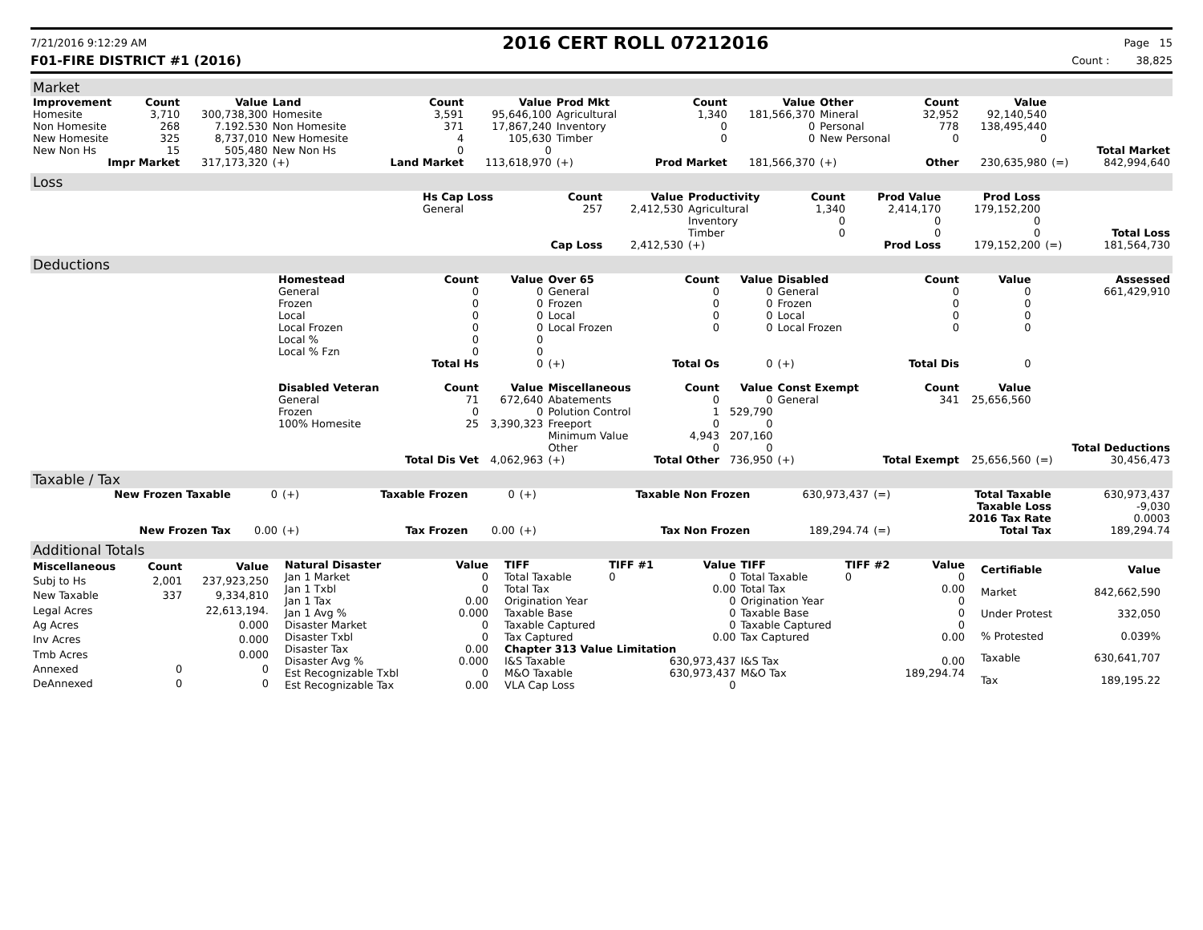7/21/2016 9:12:29 AM
2016 CERT ROLL 07212016
Page 15
F01-FIRE DISTRICT #1 (2016) Count : 38,825
Market
| Improvement | Count | Value | Land | Count | Value | Prod Mkt | Count | Value | Other | Count | Value | | |
| --- | --- | --- | --- | --- | --- | --- | --- | --- | --- | --- | --- | --- | --- |
| Homesite | 3,710 | 300,738,300 | Homesite | 3,591 | 95,646,100 | Agricultural | 1,340 | 181,566,370 | Mineral | 32,952 | 92,140,540 | | |
| Non Homesite | 268 | 7.192.530 | Non Homesite | 371 | 17,867,240 | Inventory | 0 | 0 | Personal | 778 | 138,495,440 | | |
| New Homesite | 325 | 8,737,010 | New Homesite | 4 | 105,630 | Timber | 0 | 0 | New Personal | 0 | 0 | | |
| New Non Hs | 15 | 505,480 | New Non Hs | 0 | 0 | | | | | | | | Total Market |
| Impr Market | | 317,173,320 | (+) | Land Market | 113,618,970 | (+) | Prod Market | 181,566,370 | (+) | Other | 230,635,980 | (=) | 842,994,640 |
Loss
| | Hs Cap Loss | Count | Value | Productivity | Count | Prod Value | Prod Loss | | |
| | General | 257 | 2,412,530 | Agricultural | 1,340 | 2,414,170 | 179,152,200 | | |
| | | | | Inventory | 0 | 0 | 0 | | |
| | | | | Timber | 0 | 0 | 0 | | Total Loss |
| | | Cap Loss | 2,412,530 | (+) | | Prod Loss | 179,152,200 | (=) | 181,564,730 |
Deductions
| | Homestead | Count | Value | Over 65 | Count | Value | Disabled | Count | Value | | Assessed |
| | General | 0 | 0 | General | 0 | 0 | General | 0 | 0 | | 661,429,910 |
| | Frozen | 0 | 0 | Frozen | 0 | 0 | Frozen | 0 | 0 | | |
| | Local | 0 | 0 | Local | 0 | 0 | Local | 0 | 0 | | |
| | Local Frozen | 0 | 0 | Local Frozen | 0 | 0 | Local Frozen | 0 | 0 | | |
| | Local % | 0 | 0 | | | | | | | | |
| | Local % Fzn | 0 | 0 | | | | | | | | |
| | | Total Hs | 0 | (+) | Total Os | 0 | (+) | Total Dis | 0 | | |
| | Disabled Veteran | Count | Value | Miscellaneous | Count | Value | Const Exempt | Count | Value | | |
| | General | 71 | 672,640 | Abatements | 0 | 0 | General | 341 | 25,656,560 | | |
| | Frozen | 0 | 0 | Polution Control | 1 | 529,790 | | | | | |
| | 100% Homesite | 25 | 3,390,323 | Freeport | 0 | 0 | | | | | |
| | | | | Minimum Value | 4,943 | 207,160 | | | | | |
| | | | | Other | 0 | 0 | | | | | Total Deductions |
| | | Total Dis Vet | 4,062,963 | (+) | Total Other | 736,950 | (+) | Total Exempt | 25,656,560 | (=) | 30,456,473 |
Taxable / Tax
| New Frozen Taxable | 0 | (+) | Taxable Frozen | 0 | (+) | Taxable Non Frozen | 630,973,437 | (=) | Total Taxable | 630,973,437 |
| | | | | | | | | | Taxable Loss | -9,030 |
| | | | | | | | | | 2016 Tax Rate | 0.0003 |
| New Frozen Tax | 0.00 | (+) | Tax Frozen | 0.00 | (+) | Tax Non Frozen | 189,294.74 | (=) | Total Tax | 189,294.74 |
Additional Totals
| Miscellaneous | Count | Value |
| --- | --- | --- |
| Subj to Hs | 2,001 | 237,923,250 |
| New Taxable | 337 | 9,334,810 |
| Legal Acres | | 22,613,194. |
| Ag Acres | | 0.000 |
| Inv Acres | | 0.000 |
| Tmb Acres | | 0.000 |
| Annexed | 0 | 0 |
| DeAnnexed | 0 | 0 |
| Natural Disaster | Value |
| --- | --- |
| Jan 1 Market | 0 |
| Jan 1 Txbl | 0 |
| Jan 1 Tax | 0.00 |
| Jan 1 Avg % | 0.000 |
| Disaster Market | 0 |
| Disaster Txbl | 0 |
| Disaster Tax | 0.00 |
| Disaster Avg % | 0.000 |
| Est Recognizable Txbl | 0 |
| Est Recognizable Tax | 0.00 |
| TIFF | TIFF #1 | Value | TIFF | TIFF #2 | Value |
| --- | --- | --- | --- | --- | --- |
| Total Taxable | 0 | 0 | Total Taxable | 0 | 0 |
| Total Tax | | 0.00 | Total Tax | | 0.00 |
| Origination Year | | 0 | Origination Year | | 0 |
| Taxable Base | | 0 | Taxable Base | | 0 |
| Taxable Captured | | 0 | Taxable Captured | | 0 |
| Tax Captured | | 0.00 | Tax Captured | | 0.00 |
| Chapter 313 Value Limitation | | | | | |
| I&S Taxable | | 630,973,437 | I&S Tax | | 0.00 |
| M&O Taxable | | 630,973,437 | M&O Tax | | 189,294.74 |
| VLA Cap Loss | | 0 | | | |
| Certifiable | Value |
| --- | --- |
| Market | 842,662,590 |
| Under Protest | 332,050 |
| % Protested | 0.039% |
| Taxable | 630,641,707 |
| Tax | 189,195.22 |